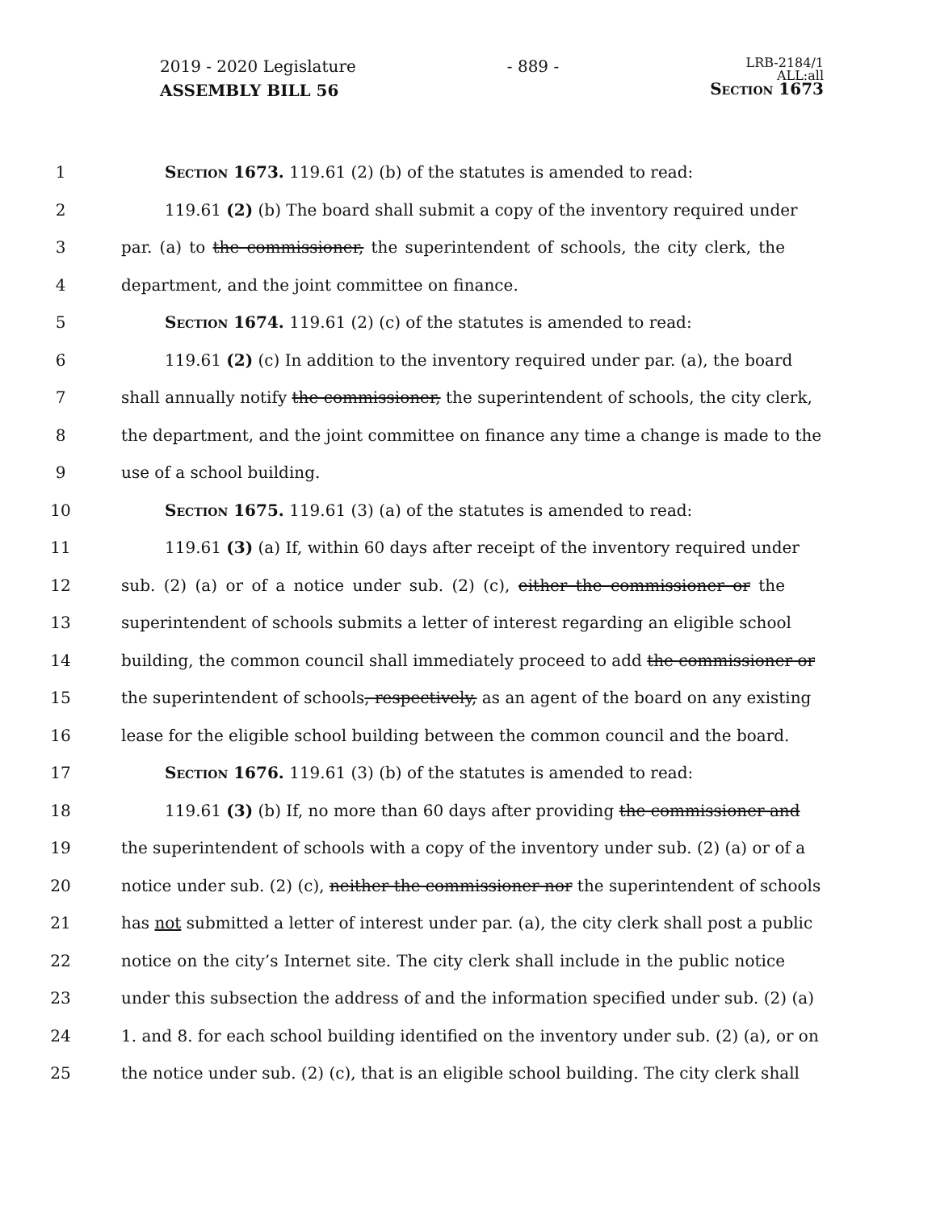2019 - 2020 Legislature - 889 - LRB-2184/1
ALL:all
Section 1673
ASSEMBLY BILL 56
1 Section 1673. 119.61 (2) (b) of the statutes is amended to read:
2 119.61 (2) (b) The board shall submit a copy of the inventory required under
3 par. (a) to the commissioner, the superintendent of schools, the city clerk, the
4 department, and the joint committee on finance.
5 Section 1674. 119.61 (2) (c) of the statutes is amended to read:
6 119.61 (2) (c) In addition to the inventory required under par. (a), the board
7 shall annually notify the commissioner, the superintendent of schools, the city clerk,
8 the department, and the joint committee on finance any time a change is made to the
9 use of a school building.
10 Section 1675. 119.61 (3) (a) of the statutes is amended to read:
11 119.61 (3) (a) If, within 60 days after receipt of the inventory required under
12 sub. (2) (a) or of a notice under sub. (2) (c), either the commissioner or the
13 superintendent of schools submits a letter of interest regarding an eligible school
14 building, the common council shall immediately proceed to add the commissioner or
15 the superintendent of schools, respectively, as an agent of the board on any existing
16 lease for the eligible school building between the common council and the board.
17 Section 1676. 119.61 (3) (b) of the statutes is amended to read:
18 119.61 (3) (b) If, no more than 60 days after providing the commissioner and
19 the superintendent of schools with a copy of the inventory under sub. (2) (a) or of a
20 notice under sub. (2) (c), neither the commissioner nor the superintendent of schools
21 has not submitted a letter of interest under par. (a), the city clerk shall post a public
22 notice on the city’s Internet site. The city clerk shall include in the public notice
23 under this subsection the address of and the information specified under sub. (2) (a)
24 1. and 8. for each school building identified on the inventory under sub. (2) (a), or on
25 the notice under sub. (2) (c), that is an eligible school building. The city clerk shall